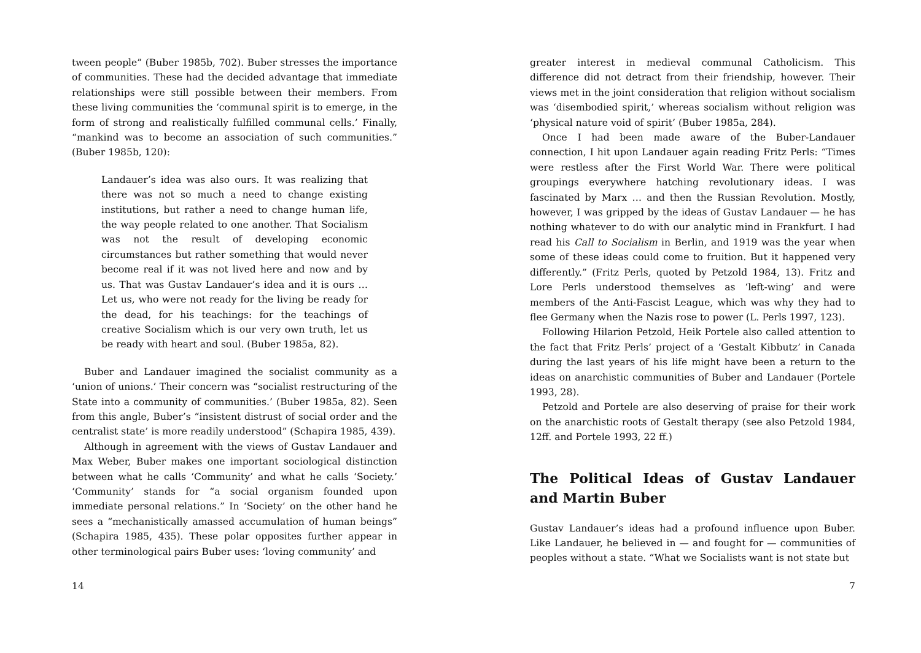tween people” (Buber 1985b, 702). Buber stresses the importance of communities. These had the decided advantage that immediate relationships were still possible between their members. From these living communities the ‘communal spirit is to emerge, in the form of strong and realistically fulfilled communal cells.’ Finally, “mankind was to become an association of such communities.” (Buber 1985b, 120):
Landauer’s idea was also ours. It was realizing that there was not so much a need to change existing institutions, but rather a need to change human life, the way people related to one another. That Socialism was not the result of developing economic circumstances but rather something that would never become real if it was not lived here and now and by us. That was Gustav Landauer’s idea and it is ours … Let us, who were not ready for the living be ready for the dead, for his teachings: for the teachings of creative Socialism which is our very own truth, let us be ready with heart and soul. (Buber 1985a, 82).
Buber and Landauer imagined the socialist community as a ‘union of unions.’ Their concern was “socialist restructuring of the State into a community of communities.’ (Buber 1985a, 82). Seen from this angle, Buber’s “insistent distrust of social order and the centralist state’ is more readily understood” (Schapira 1985, 439).
Although in agreement with the views of Gustav Landauer and Max Weber, Buber makes one important sociological distinction between what he calls ‘Community’ and what he calls ‘Society.’ ‘Community’ stands for “a social organism founded upon immediate personal relations.” In ‘Society’ on the other hand he sees a “mechanistically amassed accumulation of human beings” (Schapira 1985, 435). These polar opposites further appear in other terminological pairs Buber uses: ‘loving community’ and
14
greater interest in medieval communal Catholicism. This difference did not detract from their friendship, however. Their views met in the joint consideration that religion without socialism was ‘disembodied spirit,’ whereas socialism without religion was ‘physical nature void of spirit’ (Buber 1985a, 284).
Once I had been made aware of the Buber-Landauer connection, I hit upon Landauer again reading Fritz Perls: “Times were restless after the First World War. There were political groupings everywhere hatching revolutionary ideas. I was fascinated by Marx … and then the Russian Revolution. Mostly, however, I was gripped by the ideas of Gustav Landauer — he has nothing whatever to do with our analytic mind in Frankfurt. I had read his Call to Socialism in Berlin, and 1919 was the year when some of these ideas could come to fruition. But it happened very differently.” (Fritz Perls, quoted by Petzold 1984, 13). Fritz and Lore Perls understood themselves as ‘left-wing’ and were members of the Anti-Fascist League, which was why they had to flee Germany when the Nazis rose to power (L. Perls 1997, 123).
Following Hilarion Petzold, Heik Portele also called attention to the fact that Fritz Perls’ project of a ‘Gestalt Kibbutz’ in Canada during the last years of his life might have been a return to the ideas on anarchistic communities of Buber and Landauer (Portele 1993, 28).
Petzold and Portele are also deserving of praise for their work on the anarchistic roots of Gestalt therapy (see also Petzold 1984, 12ff. and Portele 1993, 22 ff.)
The Political Ideas of Gustav Landauer and Martin Buber
Gustav Landauer’s ideas had a profound influence upon Buber. Like Landauer, he believed in — and fought for — communities of peoples without a state. “What we Socialists want is not state but
7